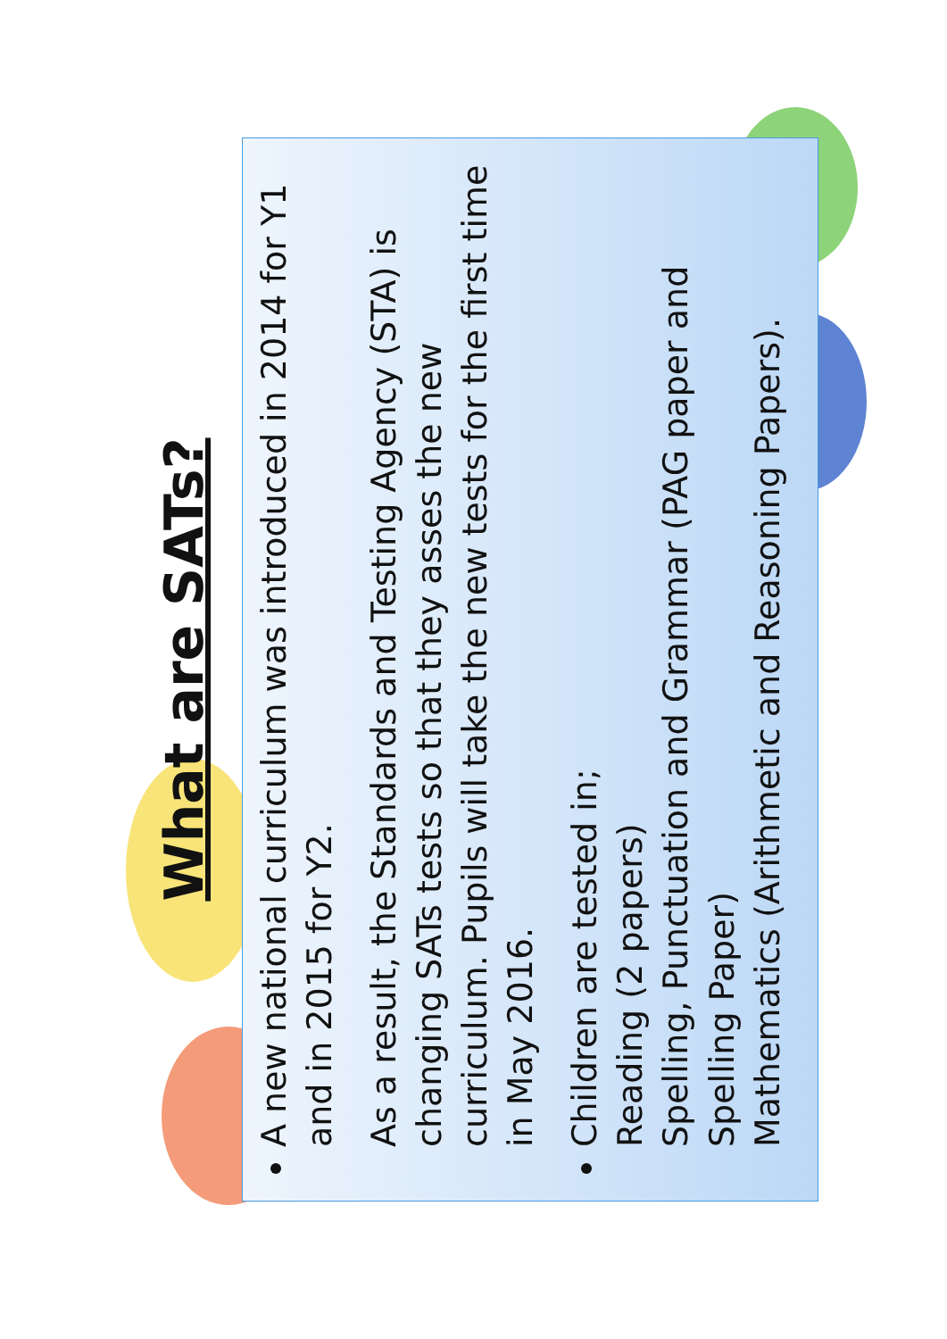What are SATs?
A new national curriculum was introduced in 2014 for Y1 and in 2015 for Y2.
As a result, the Standards and Testing Agency (STA) is changing SATs tests so that they asses the new curriculum. Pupils will take the new tests for the first time in May 2016.
Children are tested in;
Reading (2 papers)
Spelling, Punctuation and Grammar (PAG paper and Spelling Paper)
Mathematics (Arithmetic and Reasoning Papers).